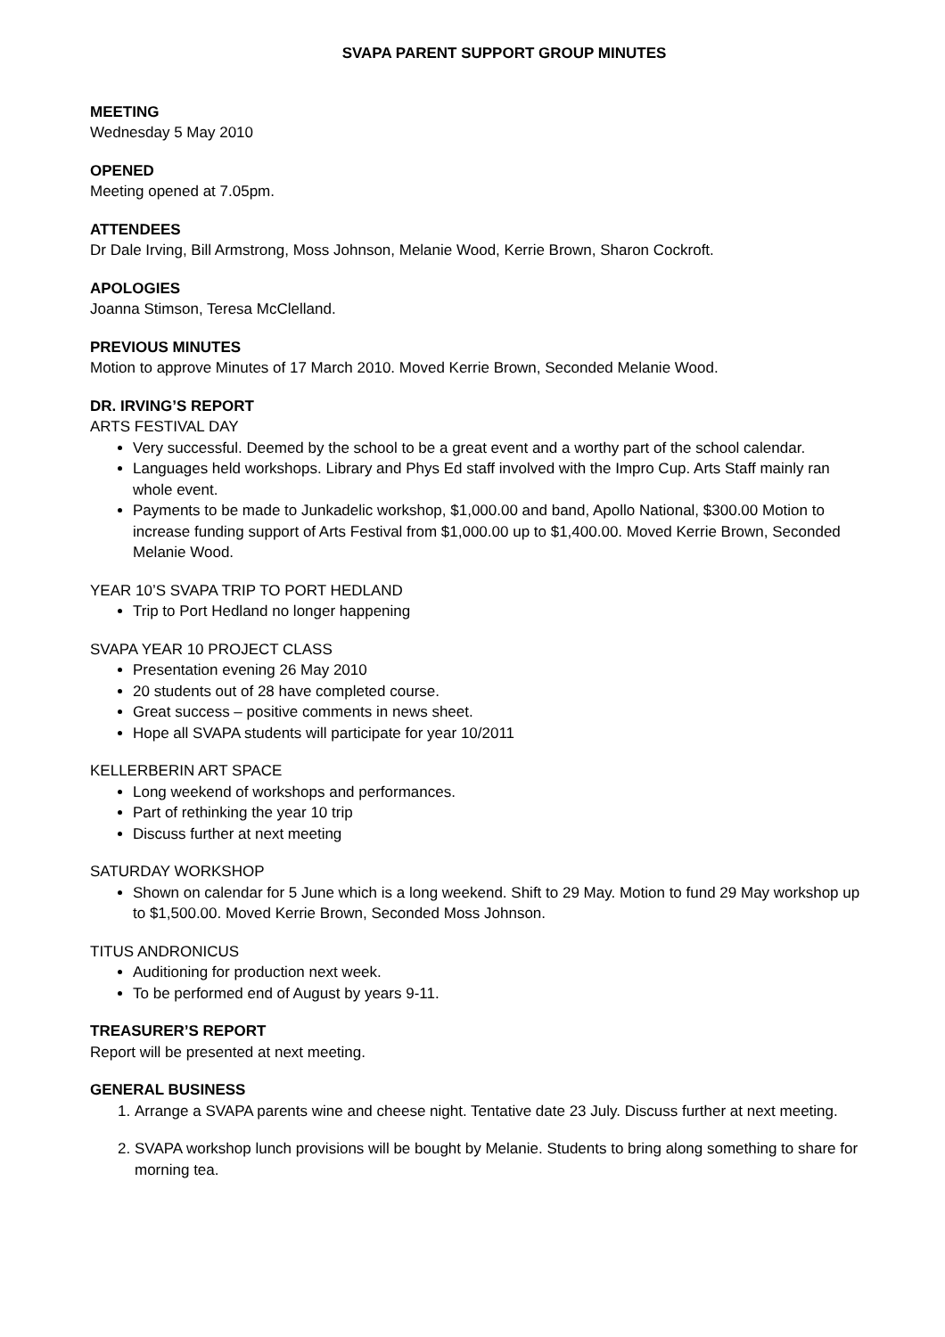SVAPA PARENT SUPPORT GROUP MINUTES
MEETING
Wednesday 5 May 2010
OPENED
Meeting opened at 7.05pm.
ATTENDEES
Dr Dale Irving, Bill Armstrong, Moss Johnson, Melanie Wood, Kerrie Brown, Sharon Cockroft.
APOLOGIES
Joanna Stimson, Teresa McClelland.
PREVIOUS MINUTES
Motion to approve Minutes of 17 March 2010. Moved Kerrie Brown, Seconded Melanie Wood.
DR. IRVING’S REPORT
ARTS FESTIVAL DAY
Very successful. Deemed by the school to be a great event and a worthy part of the school calendar.
Languages held workshops. Library and Phys Ed staff involved with the Impro Cup. Arts Staff mainly ran whole event.
Payments to be made to Junkadelic workshop, $1,000.00 and band, Apollo National, $300.00 Motion to increase funding support of Arts Festival from $1,000.00 up to $1,400.00. Moved Kerrie Brown, Seconded Melanie Wood.
YEAR 10’S SVAPA TRIP TO PORT HEDLAND
Trip to Port Hedland no longer happening
SVAPA YEAR 10 PROJECT CLASS
Presentation evening 26 May 2010
20 students out of 28 have completed course.
Great success – positive comments in news sheet.
Hope all SVAPA students will participate for year 10/2011
KELLERBERIN ART SPACE
Long weekend of workshops and performances.
Part of rethinking the year 10 trip
Discuss further at next meeting
SATURDAY WORKSHOP
Shown on calendar for 5 June which is a long weekend. Shift to 29 May. Motion to fund 29 May workshop up to $1,500.00. Moved Kerrie Brown, Seconded Moss Johnson.
TITUS ANDRONICUS
Auditioning for production next week.
To be performed end of August by years 9-11.
TREASURER’S REPORT
Report will be presented at next meeting.
GENERAL BUSINESS
1. Arrange a SVAPA parents wine and cheese night. Tentative date 23 July. Discuss further at next meeting.
2. SVAPA workshop lunch provisions will be bought by Melanie. Students to bring along something to share for morning tea.